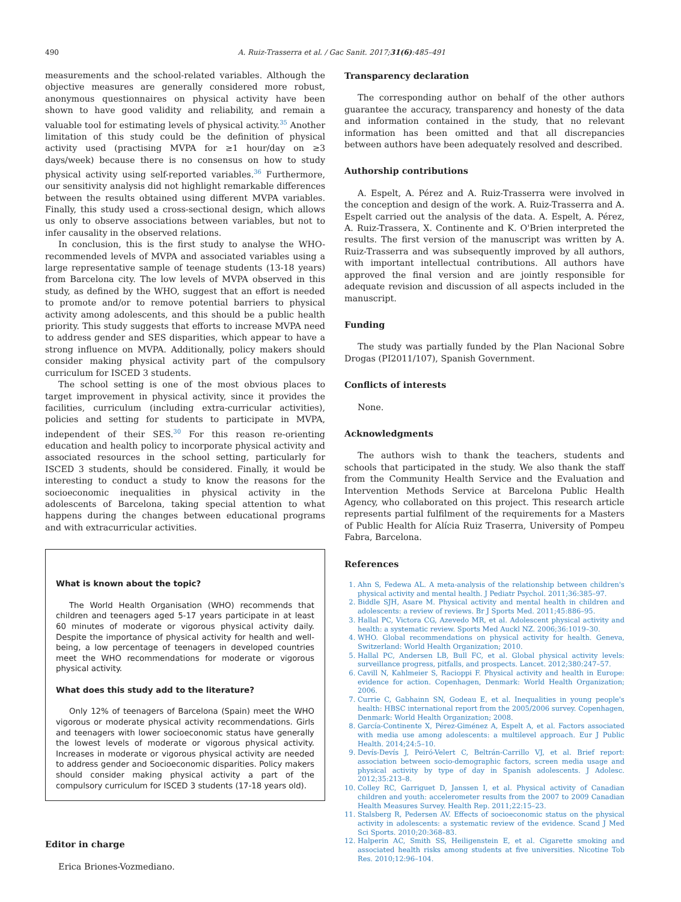490 A. Ruiz-Trasserra et al. / Gac Sanit. 2017;31(6):485–491
measurements and the school-related variables. Although the objective measures are generally considered more robust, anonymous questionnaires on physical activity have been shown to have good validity and reliability, and remain a valuable tool for estimating levels of physical activity.<sup>35</sup> Another limitation of this study could be the definition of physical activity used (practising MVPA for ≥1 hour/day on ≥3 days/week) because there is no consensus on how to study physical activity using self-reported variables.<sup>36</sup> Furthermore, our sensitivity analysis did not highlight remarkable differences between the results obtained using different MVPA variables. Finally, this study used a cross-sectional design, which allows us only to observe associations between variables, but not to infer causality in the observed relations.
In conclusion, this is the first study to analyse the WHO-recommended levels of MVPA and associated variables using a large representative sample of teenage students (13-18 years) from Barcelona city. The low levels of MVPA observed in this study, as defined by the WHO, suggest that an effort is needed to promote and/or to remove potential barriers to physical activity among adolescents, and this should be a public health priority. This study suggests that efforts to increase MVPA need to address gender and SES disparities, which appear to have a strong influence on MVPA. Additionally, policy makers should consider making physical activity part of the compulsory curriculum for ISCED 3 students.
The school setting is one of the most obvious places to target improvement in physical activity, since it provides the facilities, curriculum (including extra-curricular activities), policies and setting for students to participate in MVPA, independent of their SES.<sup>30</sup> For this reason re-orienting education and health policy to incorporate physical activity and associated resources in the school setting, particularly for ISCED 3 students, should be considered. Finally, it would be interesting to conduct a study to know the reasons for the socioeconomic inequalities in physical activity in the adolescents of Barcelona, taking special attention to what happens during the changes between educational programs and with extracurricular activities.
What is known about the topic?
The World Health Organisation (WHO) recommends that children and teenagers aged 5-17 years participate in at least 60 minutes of moderate or vigorous physical activity daily. Despite the importance of physical activity for health and well-being, a low percentage of teenagers in developed countries meet the WHO recommendations for moderate or vigorous physical activity.
What does this study add to the literature?
Only 12% of teenagers of Barcelona (Spain) meet the WHO vigorous or moderate physical activity recommendations. Girls and teenagers with lower socioeconomic status have generally the lowest levels of moderate or vigorous physical activity. Increases in moderate or vigorous physical activity are needed to address gender and Socioeconomic disparities. Policy makers should consider making physical activity a part of the compulsory curriculum for ISCED 3 students (17-18 years old).
Editor in charge
Erica Briones-Vozmediano.
Transparency declaration
The corresponding author on behalf of the other authors guarantee the accuracy, transparency and honesty of the data and information contained in the study, that no relevant information has been omitted and that all discrepancies between authors have been adequately resolved and described.
Authorship contributions
A. Espelt, A. Pérez and A. Ruiz-Trasserra were involved in the conception and design of the work. A. Ruiz-Trasserra and A. Espelt carried out the analysis of the data. A. Espelt, A. Pérez, A. Ruiz-Trassera, X. Continente and K. O'Brien interpreted the results. The first version of the manuscript was written by A. Ruiz-Trasserra and was subsequently improved by all authors, with important intellectual contributions. All authors have approved the final version and are jointly responsible for adequate revision and discussion of all aspects included in the manuscript.
Funding
The study was partially funded by the Plan Nacional Sobre Drogas (PI2011/107), Spanish Government.
Conflicts of interests
None.
Acknowledgments
The authors wish to thank the teachers, students and schools that participated in the study. We also thank the staff from the Community Health Service and the Evaluation and Intervention Methods Service at Barcelona Public Health Agency, who collaborated on this project. This research article represents partial fulfilment of the requirements for a Masters of Public Health for Alícia Ruiz Traserra, University of Pompeu Fabra, Barcelona.
References
1. Ahn S, Fedewa AL. A meta-analysis of the relationship between children's physical activity and mental health. J Pediatr Psychol. 2011;36:385–97.
2. Biddle SJH, Asare M. Physical activity and mental health in children and adolescents: a review of reviews. Br J Sports Med. 2011;45:886–95.
3. Hallal PC, Victora CG, Azevedo MR, et al. Adolescent physical activity and health: a systematic review. Sports Med Auckl NZ. 2006;36:1019–30.
4. WHO. Global recommendations on physical activity for health. Geneva, Switzerland: World Health Organization; 2010.
5. Hallal PC, Andersen LB, Bull FC, et al. Global physical activity levels: surveillance progress, pitfalls, and prospects. Lancet. 2012;380:247–57.
6. Cavill N, Kahlmeier S, Racioppi F. Physical activity and health in Europe: evidence for action. Copenhagen, Denmark: World Health Organization; 2006.
7. Currie C, Gabhainn SN, Godeau E, et al. Inequalities in young people's health: HBSC international report from the 2005/2006 survey. Copenhagen, Denmark: World Health Organization; 2008.
8. García-Continente X, Pérez-Giménez A, Espelt A, et al. Factors associated with media use among adolescents: a multilevel approach. Eur J Public Health. 2014;24:5–10.
9. Devís-Devís J, Peiró-Velert C, Beltrán-Carrillo VJ, et al. Brief report: association between socio-demographic factors, screen media usage and physical activity by type of day in Spanish adolescents. J Adolesc. 2012;35:213–8.
10. Colley RC, Garriguet D, Janssen I, et al. Physical activity of Canadian children and youth: accelerometer results from the 2007 to 2009 Canadian Health Measures Survey. Health Rep. 2011;22:15–23.
11. Stalsberg R, Pedersen AV. Effects of socioeconomic status on the physical activity in adolescents: a systematic review of the evidence. Scand J Med Sci Sports. 2010;20:368–83.
12. Halperin AC, Smith SS, Heiligenstein E, et al. Cigarette smoking and associated health risks among students at five universities. Nicotine Tob Res. 2010;12:96–104.